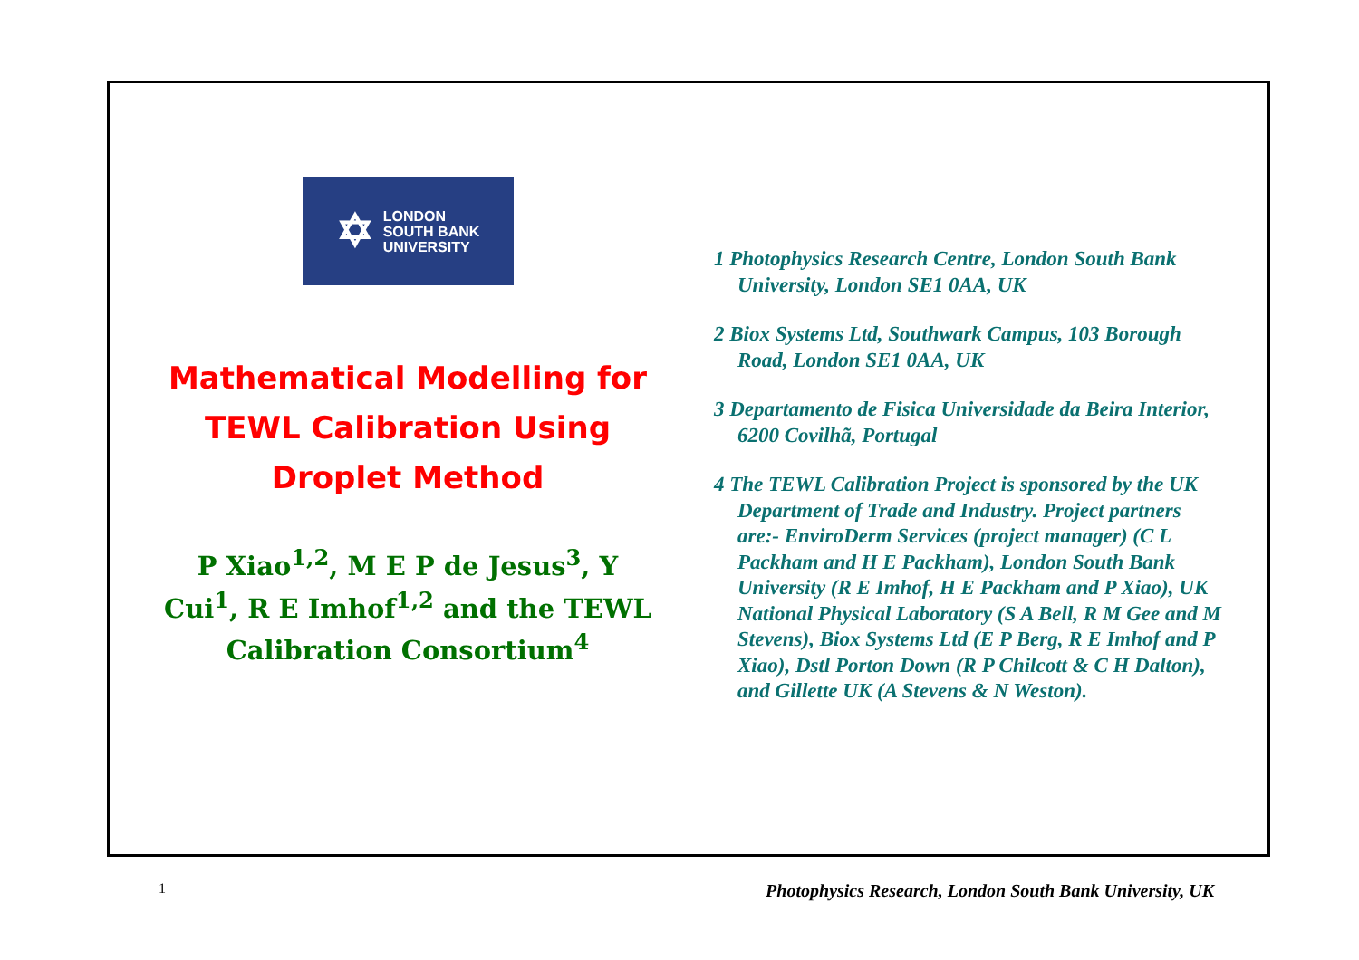✡ LONDON
SOUTH BANK
UNIVERSITY
Mathematical Modelling for TEWL Calibration Using Droplet Method
P Xiao<sup>1,2</sup>, M E P de Jesus<sup>3</sup>, Y Cui<sup>1</sup>, R E Imhof<sup>1,2</sup> and the TEWL Calibration Consortium<sup>4</sup>
1 Photophysics Research Centre, London South Bank University, London SE1 0AA, UK
2 Biox Systems Ltd, Southwark Campus, 103 Borough Road, London SE1 0AA, UK
3 Departamento de Fisica Universidade da Beira Interior, 6200 Covilhã, Portugal
4 The TEWL Calibration Project is sponsored by the UK Department of Trade and Industry. Project partners are:- EnviroDerm Services (project manager) (C L Packham and H E Packham), London South Bank University (R E Imhof, H E Packham and P Xiao), UK National Physical Laboratory (S A Bell, R M Gee and M Stevens), Biox Systems Ltd (E P Berg, R E Imhof and P Xiao), Dstl Porton Down (R P Chilcott & C H Dalton), and Gillette UK (A Stevens & N Weston).
1
Photophysics Research, London South Bank University, UK